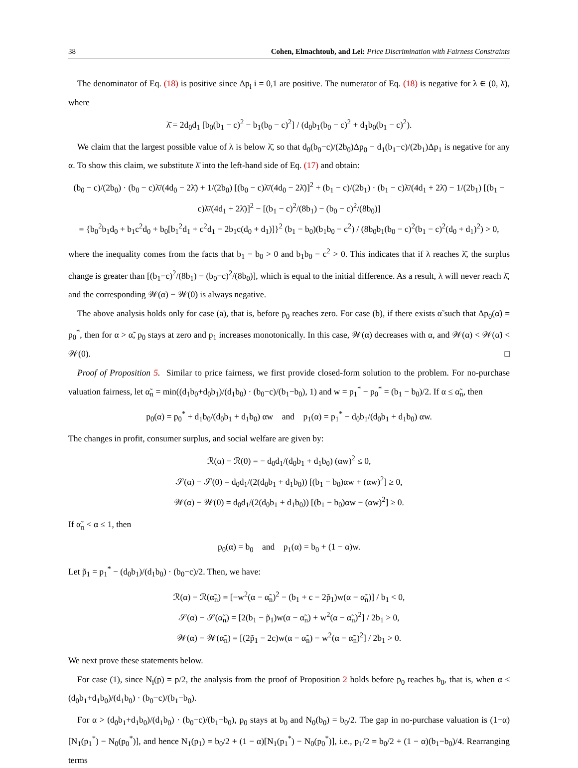38 Cohen, Elmachtoub, and Lei: Price Discrimination with Fairness Constraints
The denominator of Eq. (18) is positive since Δp<sub>i</sub> i = 0,1 are positive. The numerator of Eq. (18) is negative for λ ∈ (0, λ̄), where
λ̄ = 2d<sub>0</sub>d<sub>1</sub> [b<sub>0</sub>(b<sub>1</sub> − c)<sup>2</sup> − b<sub>1</sub>(b<sub>0</sub> − c)<sup>2</sup>] / (d<sub>0</sub>b<sub>1</sub>(b<sub>0</sub> − c)<sup>2</sup> + d<sub>1</sub>b<sub>0</sub>(b<sub>1</sub> − c)<sup>2</sup>).
We claim that the largest possible value of λ is below λ̄, so that d<sub>0</sub>(b<sub>0</sub>−c)/(2b<sub>0</sub>)Δp<sub>0</sub> − d<sub>1</sub>(b<sub>1</sub>−c)/(2b<sub>1</sub>)Δp<sub>1</sub> is negative for any α. To show this claim, we substitute λ̄ into the left-hand side of Eq. (17) and obtain:
(b<sub>0</sub> − c)/(2b<sub>0</sub>) · (b<sub>0</sub> − c)λ̄/(4d<sub>0</sub> − 2λ̄) + 1/(2b<sub>0</sub>) [(b<sub>0</sub> − c)λ̄/(4d<sub>0</sub> − 2λ̄)]<sup>2</sup> + (b<sub>1</sub> − c)/(2b<sub>1</sub>) · (b<sub>1</sub> − c)λ̄/(4d<sub>1</sub> + 2λ̄) − 1/(2b<sub>1</sub>) [(b<sub>1</sub> − c)λ̄/(4d<sub>1</sub> + 2λ̄)]<sup>2</sup> − [(b<sub>1</sub> − c)<sup>2</sup>/(8b<sub>1</sub>) − (b<sub>0</sub> − c)<sup>2</sup>/(8b<sub>0</sub>)]
= {b<sub>0</sub><sup>2</sup>b<sub>1</sub>d<sub>0</sub> + b<sub>1</sub>c<sup>2</sup>d<sub>0</sub> + b<sub>0</sub>[b<sub>1</sub><sup>2</sup>d<sub>1</sub> + c<sup>2</sup>d<sub>1</sub> − 2b<sub>1</sub>c(d<sub>0</sub> + d<sub>1</sub>)]}<sup>2</sup> (b<sub>1</sub> − b<sub>0</sub>)(b<sub>1</sub>b<sub>0</sub> − c<sup>2</sup>) / (8b<sub>0</sub>b<sub>1</sub>(b<sub>0</sub> − c)<sup>2</sup>(b<sub>1</sub> − c)<sup>2</sup>(d<sub>0</sub> + d<sub>1</sub>)<sup>2</sup>) > 0,
where the inequality comes from the facts that b<sub>1</sub> − b<sub>0</sub> > 0 and b<sub>1</sub>b<sub>0</sub> − c<sup>2</sup> > 0. This indicates that if λ reaches λ̄, the surplus change is greater than [(b<sub>1</sub>−c)<sup>2</sup>/(8b<sub>1</sub>) − (b<sub>0</sub>−c)<sup>2</sup>/(8b<sub>0</sub>)], which is equal to the initial difference. As a result, λ will never reach λ̄, and the corresponding 𝒲(α) − 𝒲(0) is always negative.
The above analysis holds only for case (a), that is, before p<sub>0</sub> reaches zero. For case (b), if there exists α̃ such that Δp<sub>0</sub>(α̃) = p<sub>0</sub><sup>*</sup>, then for α > α̃, p<sub>0</sub> stays at zero and p<sub>1</sub> increases monotonically. In this case, 𝒲(α) decreases with α, and 𝒲(α) < 𝒲(α̃) < 𝒲(0). □
Proof of Proposition 5. Similar to price fairness, we first provide closed-form solution to the problem. For no-purchase valuation fairness, let α̃<sub>n</sub> = min((d<sub>1</sub>b<sub>0</sub>+d<sub>0</sub>b<sub>1</sub>)/(d<sub>1</sub>b<sub>0</sub>) · (b<sub>0</sub>−c)/(b<sub>1</sub>−b<sub>0</sub>), 1) and w = p<sub>1</sub><sup>*</sup> − p<sub>0</sub><sup>*</sup> = (b<sub>1</sub> − b<sub>0</sub>)/2. If α ≤ α̃<sub>n</sub>, then
p<sub>0</sub>(α) = p<sub>0</sub><sup>*</sup> + d<sub>1</sub>b<sub>0</sub>/(d<sub>0</sub>b<sub>1</sub> + d<sub>1</sub>b<sub>0</sub>) αw and p<sub>1</sub>(α) = p<sub>1</sub><sup>*</sup> − d<sub>0</sub>b<sub>1</sub>/(d<sub>0</sub>b<sub>1</sub> + d<sub>1</sub>b<sub>0</sub>) αw.
The changes in profit, consumer surplus, and social welfare are given by:
ℛ(α) − ℛ(0) = − d<sub>0</sub>d<sub>1</sub>/(d<sub>0</sub>b<sub>1</sub> + d<sub>1</sub>b<sub>0</sub>) (αw)<sup>2</sup> ≤ 0,
𝒮(α) − 𝒮(0) = d<sub>0</sub>d<sub>1</sub>/(2(d<sub>0</sub>b<sub>1</sub> + d<sub>1</sub>b<sub>0</sub>)) [(b<sub>1</sub> − b<sub>0</sub>)αw + (αw)<sup>2</sup>] ≥ 0,
𝒲(α) − 𝒲(0) = d<sub>0</sub>d<sub>1</sub>/(2(d<sub>0</sub>b<sub>1</sub> + d<sub>1</sub>b<sub>0</sub>)) [(b<sub>1</sub> − b<sub>0</sub>)αw − (αw)<sup>2</sup>] ≥ 0.
If α̃<sub>n</sub> < α ≤ 1, then
p<sub>0</sub>(α) = b<sub>0</sub> and p<sub>1</sub>(α) = b<sub>0</sub> + (1 − α)w.
Let p̃<sub>1</sub> = p<sub>1</sub><sup>*</sup> − (d<sub>0</sub>b<sub>1</sub>)/(d<sub>1</sub>b<sub>0</sub>) · (b<sub>0</sub>−c)/2. Then, we have:
ℛ(α) − ℛ(α̃<sub>n</sub>) = [−w<sup>2</sup>(α − α̃<sub>n</sub>)<sup>2</sup> − (b<sub>1</sub> + c − 2p̃<sub>1</sub>)w(α − α̃<sub>n</sub>)] / b<sub>1</sub> < 0,
𝒮(α) − 𝒮(α̃<sub>n</sub>) = [2(b<sub>1</sub> − p̃<sub>1</sub>)w(α − α̃<sub>n</sub>) + w<sup>2</sup>(α − α̃<sub>n</sub>)<sup>2</sup>] / 2b<sub>1</sub> > 0,
𝒲(α) − 𝒲(α̃<sub>n</sub>) = [(2p̃<sub>1</sub> − 2c)w(α − α̃<sub>n</sub>) − w<sup>2</sup>(α − α̃<sub>n</sub>)<sup>2</sup>] / 2b<sub>1</sub> > 0.
We next prove these statements below.
For case (1), since N<sub>i</sub>(p) = p/2, the analysis from the proof of Proposition 2 holds before p<sub>0</sub> reaches b<sub>0</sub>, that is, when α ≤ (d<sub>0</sub>b<sub>1</sub>+d<sub>1</sub>b<sub>0</sub>)/(d<sub>1</sub>b<sub>0</sub>) · (b<sub>0</sub>−c)/(b<sub>1</sub>−b<sub>0</sub>).
For α > (d<sub>0</sub>b<sub>1</sub>+d<sub>1</sub>b<sub>0</sub>)/(d<sub>1</sub>b<sub>0</sub>) · (b<sub>0</sub>−c)/(b<sub>1</sub>−b<sub>0</sub>), p<sub>0</sub> stays at b<sub>0</sub> and N<sub>0</sub>(b<sub>0</sub>) = b<sub>0</sub>/2. The gap in no-purchase valuation is (1−α)[N<sub>1</sub>(p<sub>1</sub><sup>*</sup>) − N<sub>0</sub>(p<sub>0</sub><sup>*</sup>)], and hence N<sub>1</sub>(p<sub>1</sub>) = b<sub>0</sub>/2 + (1 − α)[N<sub>1</sub>(p<sub>1</sub><sup>*</sup>) − N<sub>0</sub>(p<sub>0</sub><sup>*</sup>)], i.e., p<sub>1</sub>/2 = b<sub>0</sub>/2 + (1 − α)(b<sub>1</sub>−b<sub>0</sub>)/4. Rearranging terms